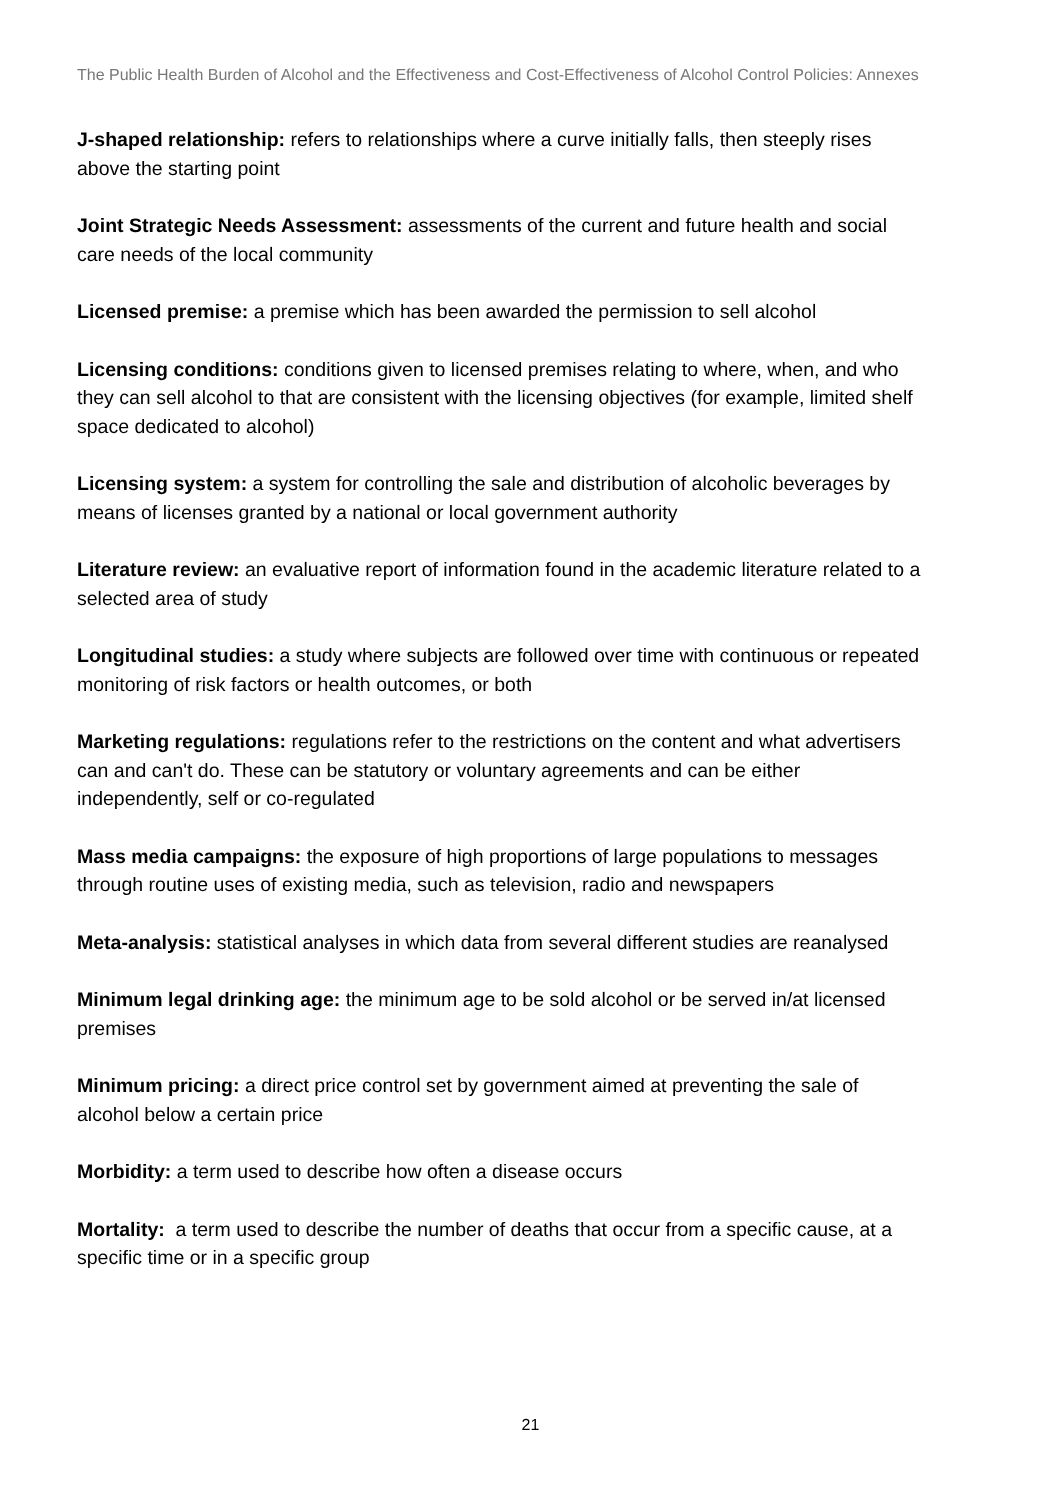The Public Health Burden of Alcohol and the Effectiveness and Cost-Effectiveness of Alcohol Control Policies: Annexes
J-shaped relationship: refers to relationships where a curve initially falls, then steeply rises above the starting point
Joint Strategic Needs Assessment: assessments of the current and future health and social care needs of the local community
Licensed premise: a premise which has been awarded the permission to sell alcohol
Licensing conditions: conditions given to licensed premises relating to where, when, and who they can sell alcohol to that are consistent with the licensing objectives (for example, limited shelf space dedicated to alcohol)
Licensing system: a system for controlling the sale and distribution of alcoholic beverages by means of licenses granted by a national or local government authority
Literature review: an evaluative report of information found in the academic literature related to a selected area of study
Longitudinal studies: a study where subjects are followed over time with continuous or repeated monitoring of risk factors or health outcomes, or both
Marketing regulations: regulations refer to the restrictions on the content and what advertisers can and can't do. These can be statutory or voluntary agreements and can be either independently, self or co-regulated
Mass media campaigns: the exposure of high proportions of large populations to messages through routine uses of existing media, such as television, radio and newspapers
Meta-analysis: statistical analyses in which data from several different studies are reanalysed
Minimum legal drinking age: the minimum age to be sold alcohol or be served in/at licensed premises
Minimum pricing: a direct price control set by government aimed at preventing the sale of alcohol below a certain price
Morbidity: a term used to describe how often a disease occurs
Mortality: a term used to describe the number of deaths that occur from a specific cause, at a specific time or in a specific group
21